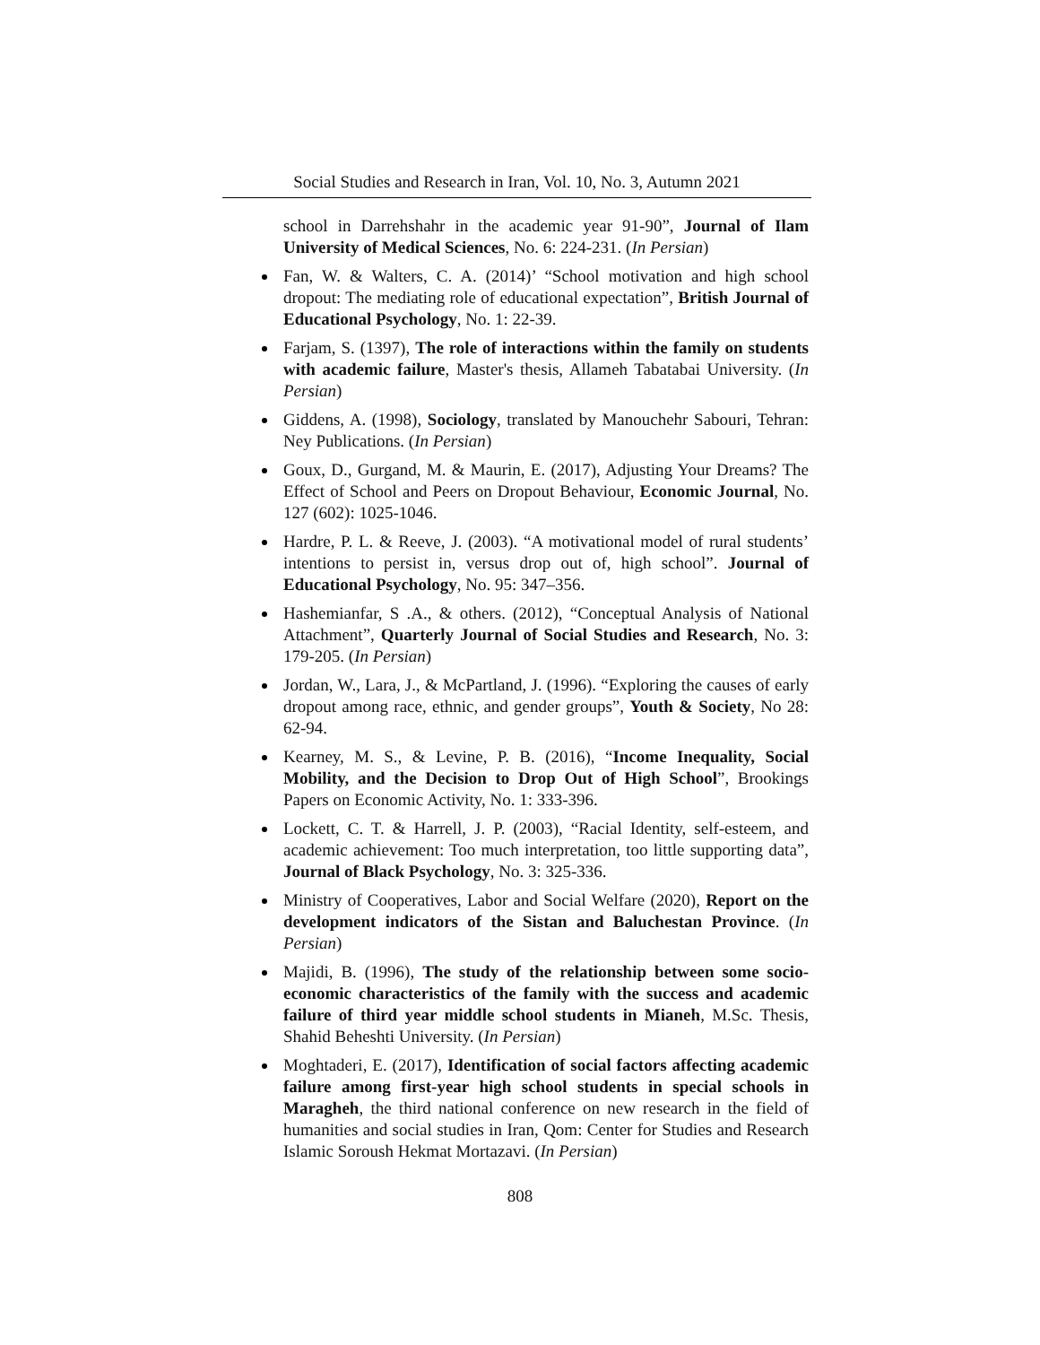Social Studies and Research in Iran, Vol. 10, No. 3, Autumn 2021
school in Darrehshahr in the academic year 91-90”, Journal of Ilam University of Medical Sciences, No. 6: 224-231. (In Persian)
Fan, W. & Walters, C. A. (2014)’ “School motivation and high school dropout: The mediating role of educational expectation”, British Journal of Educational Psychology, No. 1: 22-39.
Farjam, S. (1397), The role of interactions within the family on students with academic failure, Master's thesis, Allameh Tabatabai University. (In Persian)
Giddens, A. (1998), Sociology, translated by Manouchehr Sabouri, Tehran: Ney Publications. (In Persian)
Goux, D., Gurgand, M. & Maurin, E. (2017), Adjusting Your Dreams? The Effect of School and Peers on Dropout Behaviour, Economic Journal, No. 127 (602): 1025-1046.
Hardre, P. L. & Reeve, J. (2003). “A motivational model of rural students’ intentions to persist in, versus drop out of, high school”. Journal of Educational Psychology, No. 95: 347–356.
Hashemianfar, S .A., & others. (2012), “Conceptual Analysis of National Attachment”, Quarterly Journal of Social Studies and Research, No. 3: 179-205. (In Persian)
Jordan, W., Lara, J., & McPartland, J. (1996). “Exploring the causes of early dropout among race, ethnic, and gender groups”, Youth & Society, No 28: 62-94.
Kearney, M. S., & Levine, P. B. (2016), “Income Inequality, Social Mobility, and the Decision to Drop Out of High School”, Brookings Papers on Economic Activity, No. 1: 333-396.
Lockett, C. T. & Harrell, J. P. (2003), “Racial Identity, self-esteem, and academic achievement: Too much interpretation, too little supporting data”, Journal of Black Psychology, No. 3: 325-336.
Ministry of Cooperatives, Labor and Social Welfare (2020), Report on the development indicators of the Sistan and Baluchestan Province. (In Persian)
Majidi, B. (1996), The study of the relationship between some socio-economic characteristics of the family with the success and academic failure of third year middle school students in Mianeh, M.Sc. Thesis, Shahid Beheshti University. (In Persian)
Moghtaderi, E. (2017), Identification of social factors affecting academic failure among first-year high school students in special schools in Maragheh, the third national conference on new research in the field of humanities and social studies in Iran, Qom: Center for Studies and Research Islamic Soroush Hekmat Mortazavi. (In Persian)
808